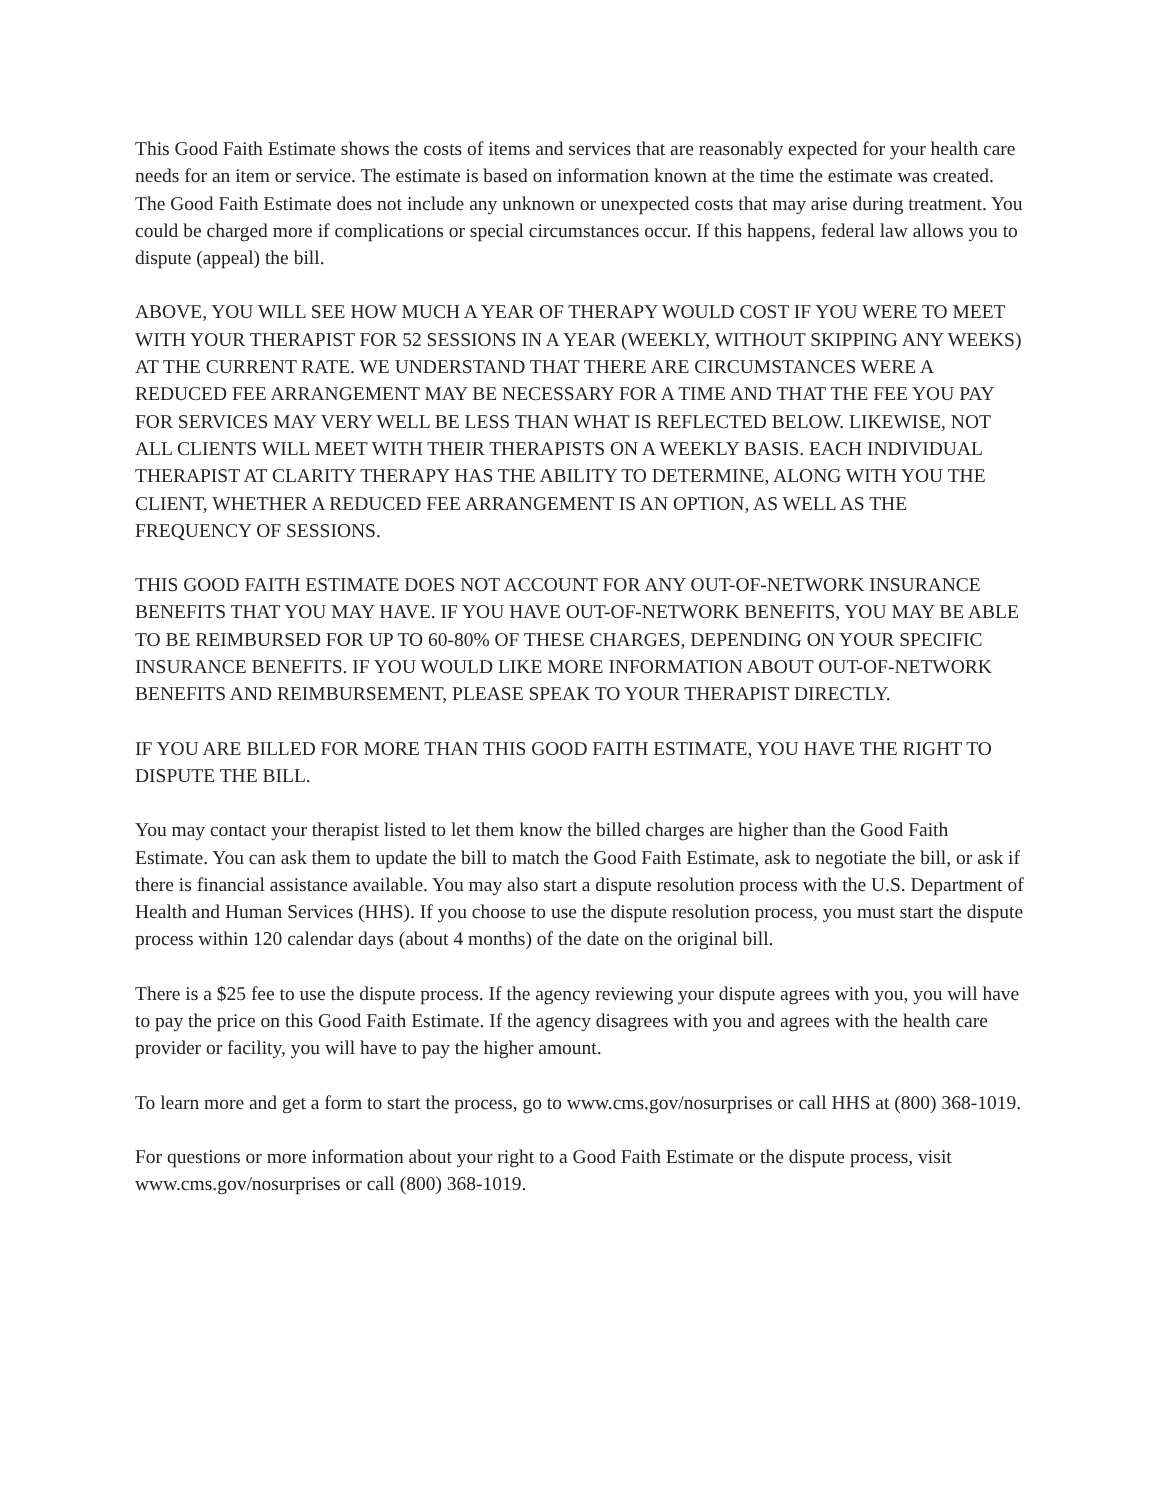This Good Faith Estimate shows the costs of items and services that are reasonably expected for your health care needs for an item or service. The estimate is based on information known at the time the estimate was created. The Good Faith Estimate does not include any unknown or unexpected costs that may arise during treatment. You could be charged more if complications or special circumstances occur. If this happens, federal law allows you to dispute (appeal) the bill.
ABOVE, YOU WILL SEE HOW MUCH A YEAR OF THERAPY WOULD COST IF YOU WERE TO MEET WITH YOUR THERAPIST FOR 52 SESSIONS IN A YEAR (WEEKLY, WITHOUT SKIPPING ANY WEEKS) AT THE CURRENT RATE. WE UNDERSTAND THAT THERE ARE CIRCUMSTANCES WERE A REDUCED FEE ARRANGEMENT MAY BE NECESSARY FOR A TIME AND THAT THE FEE YOU PAY FOR SERVICES MAY VERY WELL BE LESS THAN WHAT IS REFLECTED BELOW. LIKEWISE, NOT ALL CLIENTS WILL MEET WITH THEIR THERAPISTS ON A WEEKLY BASIS. EACH INDIVIDUAL THERAPIST AT CLARITY THERAPY HAS THE ABILITY TO DETERMINE, ALONG WITH YOU THE CLIENT, WHETHER A REDUCED FEE ARRANGEMENT IS AN OPTION, AS WELL AS THE FREQUENCY OF SESSIONS.
THIS GOOD FAITH ESTIMATE DOES NOT ACCOUNT FOR ANY OUT-OF-NETWORK INSURANCE BENEFITS THAT YOU MAY HAVE. IF YOU HAVE OUT-OF-NETWORK BENEFITS, YOU MAY BE ABLE TO BE REIMBURSED FOR UP TO 60-80% OF THESE CHARGES, DEPENDING ON YOUR SPECIFIC INSURANCE BENEFITS. IF YOU WOULD LIKE MORE INFORMATION ABOUT OUT-OF-NETWORK BENEFITS AND REIMBURSEMENT, PLEASE SPEAK TO YOUR THERAPIST DIRECTLY.
IF YOU ARE BILLED FOR MORE THAN THIS GOOD FAITH ESTIMATE, YOU HAVE THE RIGHT TO DISPUTE THE BILL.
You may contact your therapist listed to let them know the billed charges are higher than the Good Faith Estimate. You can ask them to update the bill to match the Good Faith Estimate, ask to negotiate the bill, or ask if there is financial assistance available. You may also start a dispute resolution process with the U.S. Department of Health and Human Services (HHS). If you choose to use the dispute resolution process, you must start the dispute process within 120 calendar days (about 4 months) of the date on the original bill.
There is a $25 fee to use the dispute process. If the agency reviewing your dispute agrees with you, you will have to pay the price on this Good Faith Estimate. If the agency disagrees with you and agrees with the health care provider or facility, you will have to pay the higher amount.
To learn more and get a form to start the process, go to www.cms.gov/nosurprises or call HHS at (800) 368-1019.
For questions or more information about your right to a Good Faith Estimate or the dispute process, visit www.cms.gov/nosurprises or call (800) 368-1019.